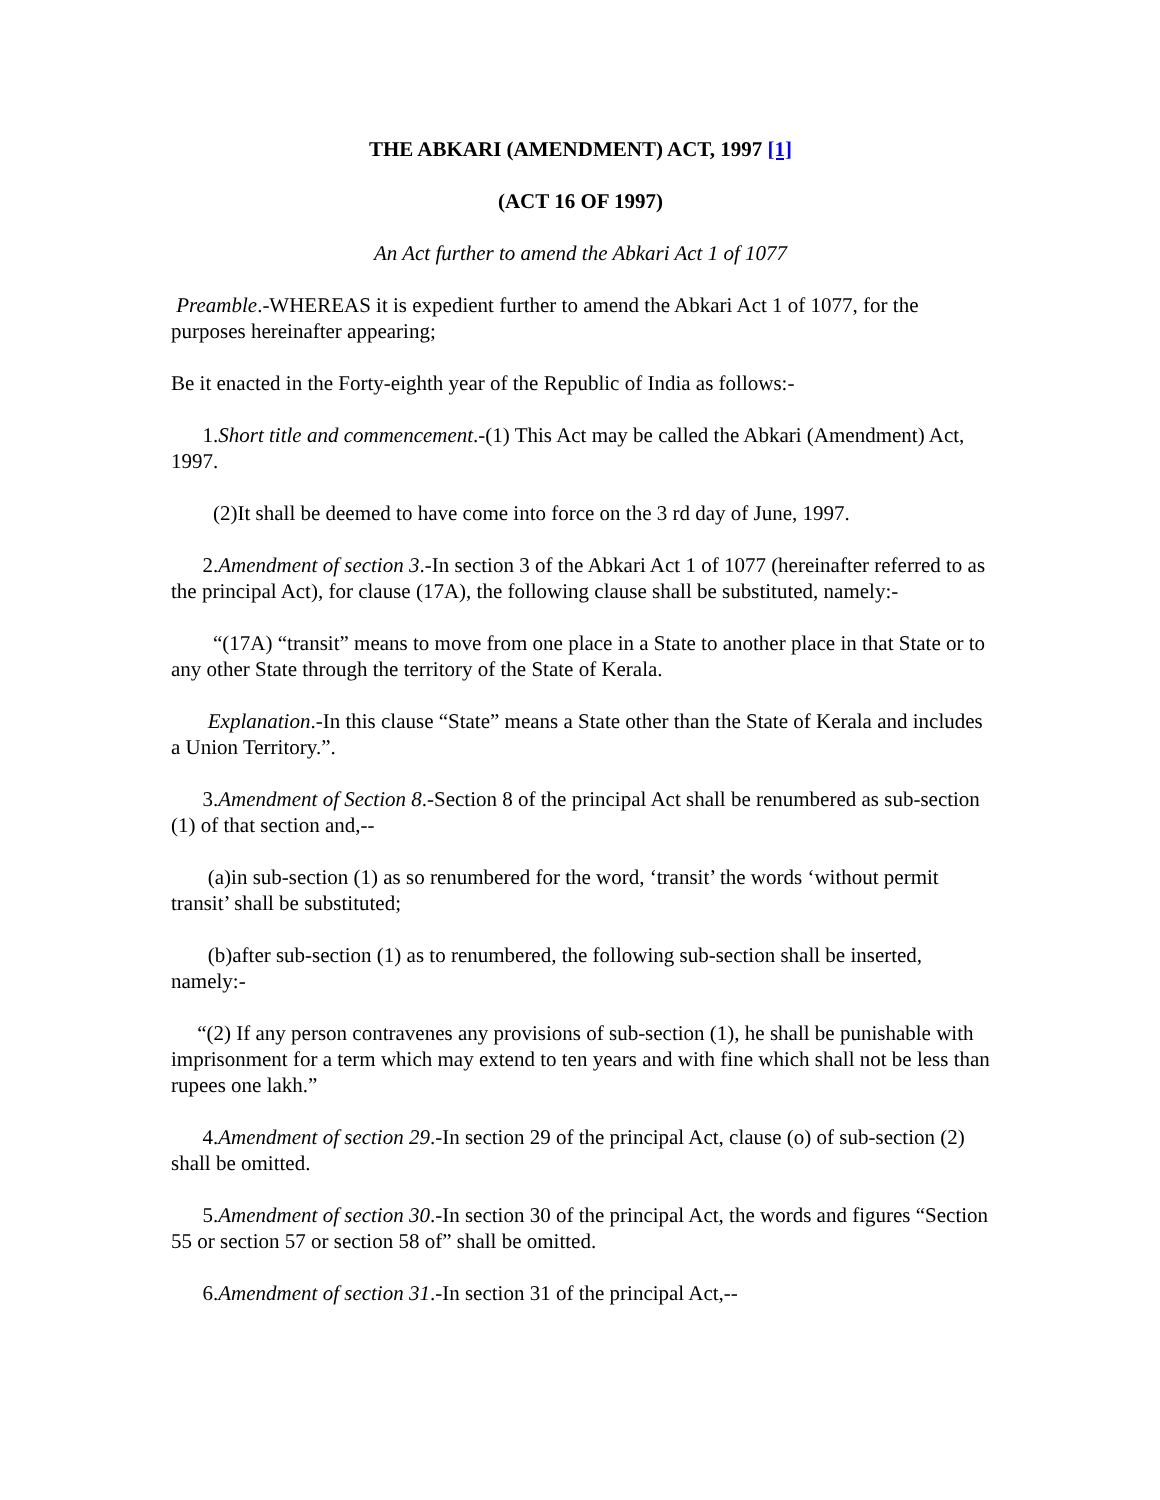THE ABKARI (AMENDMENT) ACT, 1997 [1]
(ACT 16 OF 1997)
An Act further to amend the Abkari Act 1 of 1077
Preamble.-WHEREAS it is expedient further to amend the Abkari Act 1 of 1077, for the purposes hereinafter appearing;
Be it enacted in the Forty-eighth year of the Republic of India as follows:-
1.Short title and commencement.-(1) This Act may be called the Abkari (Amendment) Act, 1997.
(2)It shall be deemed to have come into force on the 3 rd day of June, 1997.
2.Amendment of section 3.-In section 3 of the Abkari Act 1 of 1077 (hereinafter referred to as the principal Act), for clause (17A), the following clause shall be substituted, namely:-
“(17A) “transit” means to move from one place in a State to another place in that State or to any other State through the territory of the State of Kerala.
Explanation.-In this clause “State” means a State other than the State of Kerala and includes a Union Territory.”.
3.Amendment of Section 8.-Section 8 of the principal Act shall be renumbered as sub-section (1) of that section and,--
(a)in sub-section (1) as so renumbered for the word, ‘transit’ the words ‘without permit transit’ shall be substituted;
(b)after sub-section (1) as to renumbered, the following sub-section shall be inserted, namely:-
“(2) If any person contravenes any provisions of sub-section (1), he shall be punishable with imprisonment for a term which may extend to ten years and with fine which shall not be less than rupees one lakh.”
4.Amendment of section 29.-In section 29 of the principal Act, clause (o) of sub-section (2) shall be omitted.
5.Amendment of section 30.-In section 30 of the principal Act, the words and figures “Section 55 or section 57 or section 58 of” shall be omitted.
6.Amendment of section 31.-In section 31 of the principal Act,--